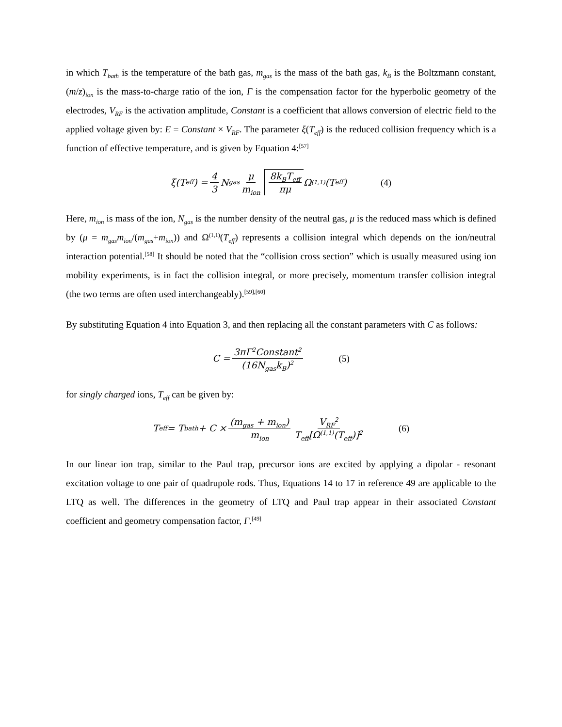in which T<sub>bath</sub> is the temperature of the bath gas, m<sub>gas</sub> is the mass of the bath gas, k<sub>B</sub> is the Boltzmann constant, (m/z)<sub>ion</sub> is the mass-to-charge ratio of the ion, Γ is the compensation factor for the hyperbolic geometry of the electrodes, V<sub>RF</sub> is the activation amplitude, Constant is a coefficient that allows conversion of electric field to the applied voltage given by: E = Constant × V<sub>RF</sub>. The parameter ξ(T<sub>eff</sub>) is the reduced collision frequency which is a function of effective temperature, and is given by Equation 4:<sup>[57]</sup>
ξ(T<sub>eff</sub>) = 4 3 N<sub>gas</sub> μ m<sub>ion</sub> 8k<sub>B</sub>T<sub>eff</sub> πμ Ω<sup>(1,1)</sup>(T<sub>eff</sub>) (4)
Here, m<sub>ion</sub> is mass of the ion, N<sub>gas</sub> is the number density of the neutral gas, μ is the reduced mass which is defined by (μ = m<sub>gas</sub>m<sub>ion</sub>/(m<sub>gas</sub>+m<sub>ion</sub>)) and Ω<sup>(1,1)</sup>(T<sub>eff</sub>) represents a collision integral which depends on the ion/neutral interaction potential.<sup>[58]</sup> It should be noted that the “collision cross section” which is usually measured using ion mobility experiments, is in fact the collision integral, or more precisely, momentum transfer collision integral (the two terms are often used interchangeably).<sup>[59],[60]</sup>
By substituting Equation 4 into Equation 3, and then replacing all the constant parameters with C as follows:
C = 3πΓ<sup>2</sup>Constant<sup>2</sup> (16N<sub>gas</sub>k<sub>B</sub>)<sup>2</sup> (5)
for singly charged ions, T<sub>eff</sub> can be given by:
T<sub>eff</sub> = T<sub>bath</sub> + C × (m<sub>gas</sub> + m<sub>ion</sub>) m<sub>ion</sub> V<sub>RF</sub><sup>2</sup> T<sub>eff</sub>[Ω<sup>(1,1)</sup>(T<sub>eff</sub>)]<sup>2</sup> (6)
In our linear ion trap, similar to the Paul trap, precursor ions are excited by applying a dipolar - resonant excitation voltage to one pair of quadrupole rods. Thus, Equations 14 to 17 in reference 49 are applicable to the LTQ as well. The differences in the geometry of LTQ and Paul trap appear in their associated Constant coefficient and geometry compensation factor, Γ.<sup>[49]</sup>